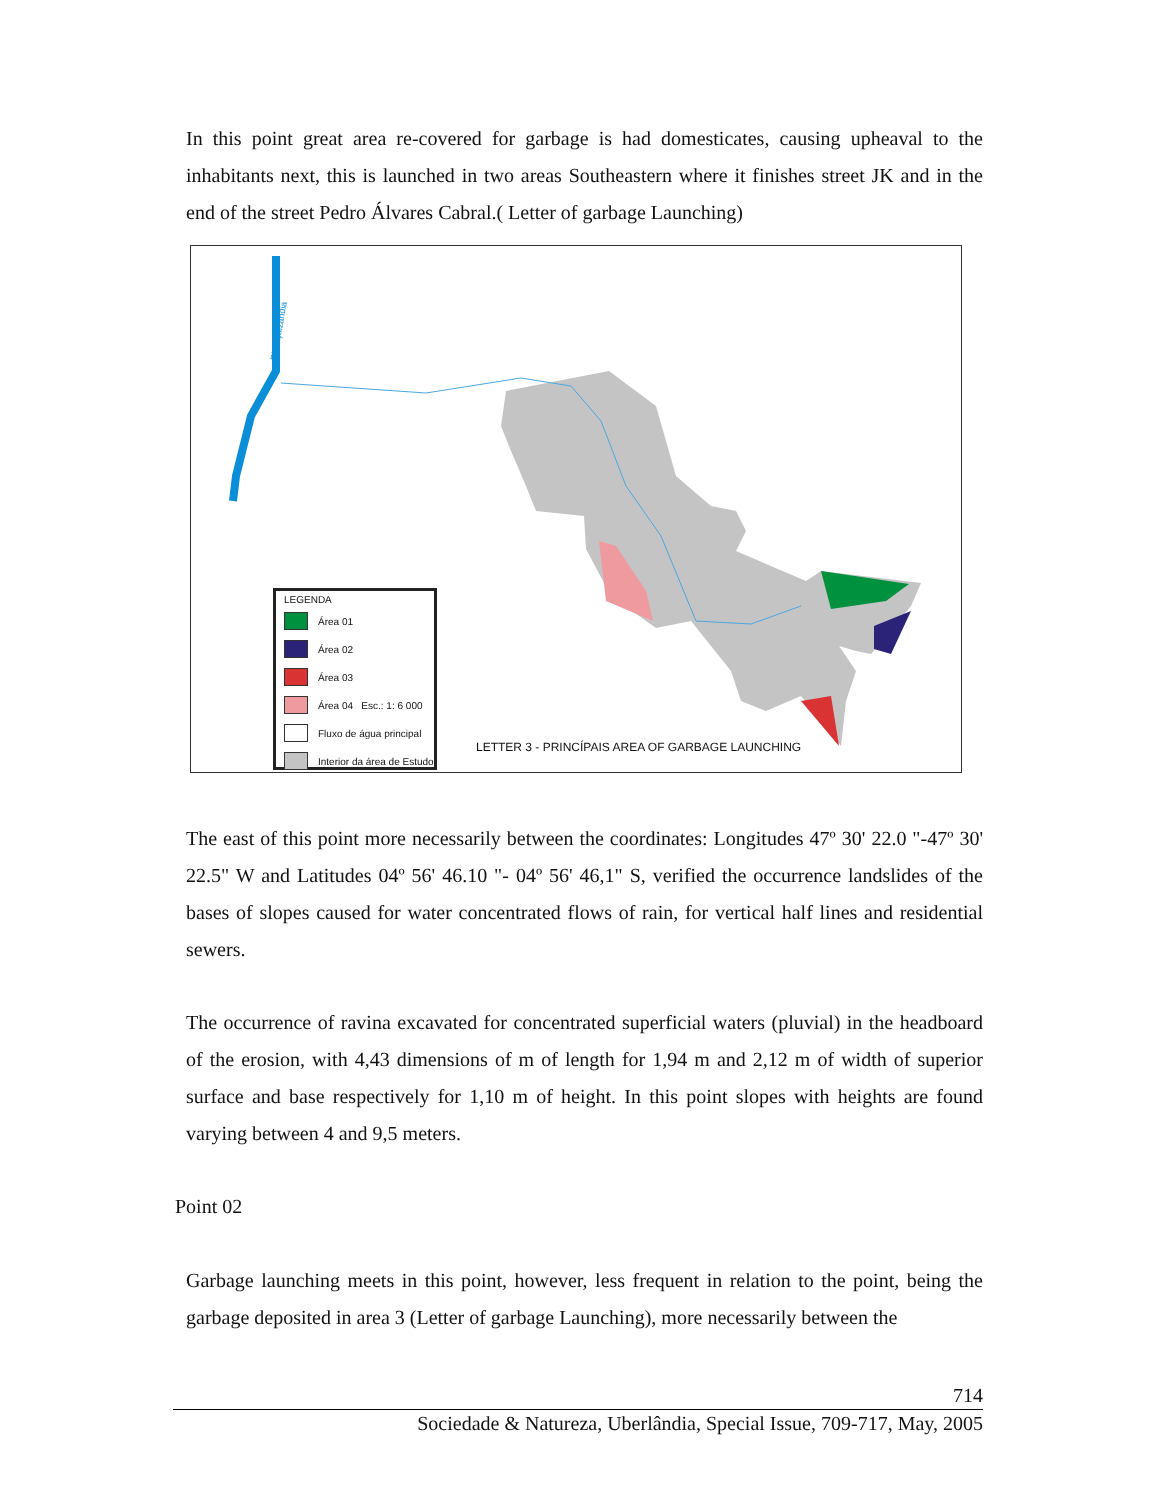In this point great area re-covered for garbage is had domesticates, causing upheaval to the inhabitants next, this is launched in two areas Southeastern where it finishes street JK and in the end of the street Pedro Álvares Cabral.( Letter of garbage Launching)
Rio Açaizândia
LEGENDA
Área 01
Área 02
Área 03
Área 04 Esc.: 1: 6 000
Fluxo de água principal
Interior da área de Estudo
LETTER 3 - PRINCÍPAIS AREA OF GARBAGE LAUNCHING
The east of this point more necessarily between the coordinates: Longitudes 47º 30' 22.0 "-47º 30' 22.5" W and Latitudes 04º 56' 46.10 "- 04º 56' 46,1" S, verified the occurrence landslides of the bases of slopes caused for water concentrated flows of rain, for vertical half lines and residential sewers.
The occurrence of ravina excavated for concentrated superficial waters (pluvial) in the headboard of the erosion, with 4,43 dimensions of m of length for 1,94 m and 2,12 m of width of superior surface and base respectively for 1,10 m of height. In this point slopes with heights are found varying between 4 and 9,5 meters.
Point 02
Garbage launching meets in this point, however, less frequent in relation to the point, being the garbage deposited in area 3 (Letter of garbage Launching), more necessarily between the
714
Sociedade & Natureza, Uberlândia, Special Issue, 709-717, May, 2005